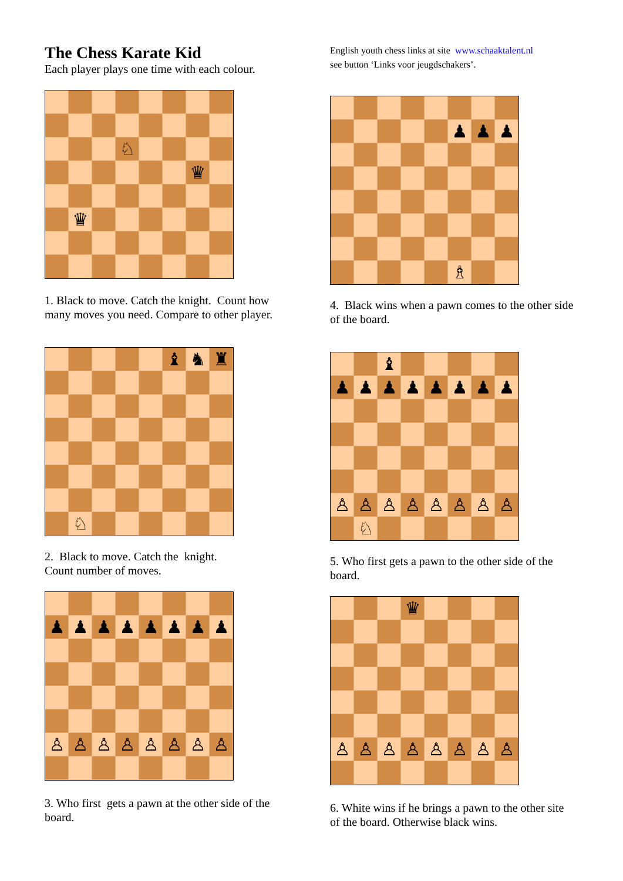The Chess Karate Kid
Each player plays one time with each colour.
| | | | ♘ | | | | |
| | | | | | | ♛ | |
| | ♛ | | | | | | |
1. Black to move. Catch the knight. Count how many moves you need. Compare to other player.
| | | | | | ♝ | ♞ | ♜ |
| | ♘ | | | | | | |
2. Black to move. Catch the knight.
Count number of moves.
| ♟ | ♟ | ♟ | ♟ | ♟ | ♟ | ♟ | ♟ |
| ♙ | ♙ | ♙ | ♙ | ♙ | ♙ | ♙ | ♙ |
3. Who first gets a pawn at the other side of the board.
English youth chess links at site www.schaaktalent.nl
see button ‘Links voor jeugdschakers’.
| | | | | | ♟ | ♟ | ♟ |
| | | | | | ♗ | | |
4. Black wins when a pawn comes to the other side of the board.
| | | ♝ | | | | | |
| ♟ | ♟ | ♟ | ♟ | ♟ | ♟ | ♟ | ♟ |
| ♙ | ♙ | ♙ | ♙ | ♙ | ♙ | ♙ | ♙ |
| | ♘ | | | | | | |
5. Who first gets a pawn to the other side of the board.
| | | | ♛ | | | | |
| ♙ | ♙ | ♙ | ♙ | ♙ | ♙ | ♙ | ♙ |
6. White wins if he brings a pawn to the other site of the board. Otherwise black wins.